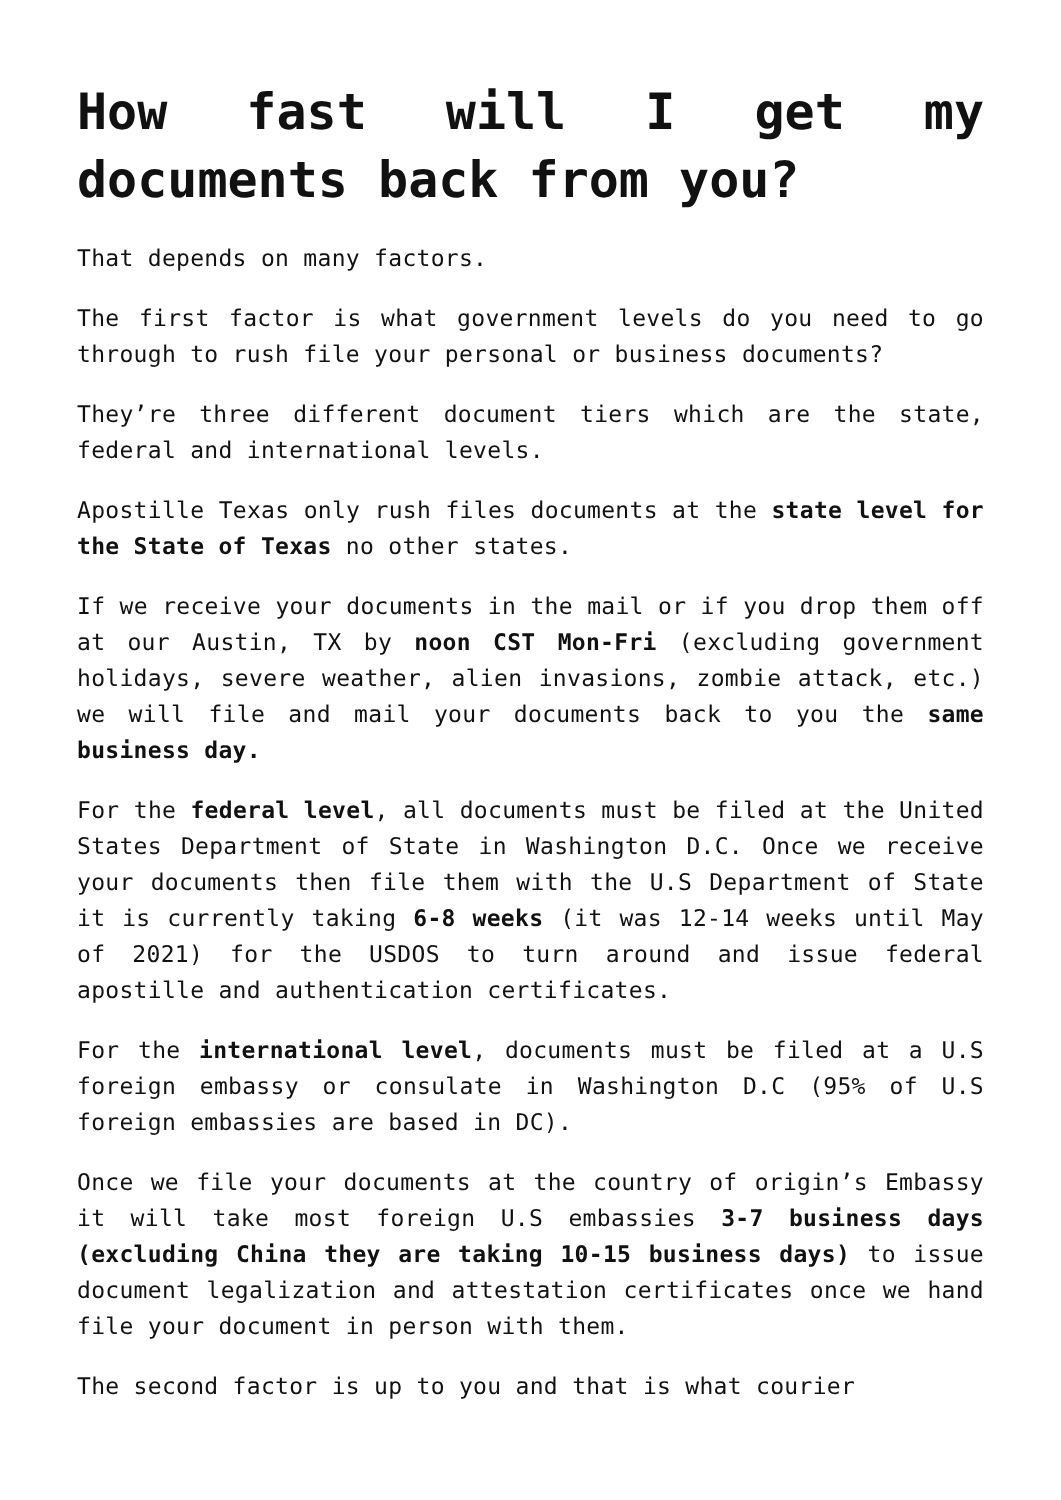How fast will I get my documents back from you?
That depends on many factors.
The first factor is what government levels do you need to go through to rush file your personal or business documents?
They’re three different document tiers which are the state, federal and international levels.
Apostille Texas only rush files documents at the state level for the State of Texas no other states.
If we receive your documents in the mail or if you drop them off at our Austin, TX by noon CST Mon-Fri (excluding government holidays, severe weather, alien invasions, zombie attack, etc.) we will file and mail your documents back to you the same business day.
For the federal level, all documents must be filed at the United States Department of State in Washington D.C. Once we receive your documents then file them with the U.S Department of State it is currently taking 6-8 weeks (it was 12-14 weeks until May of 2021) for the USDOS to turn around and issue federal apostille and authentication certificates.
For the international level, documents must be filed at a U.S foreign embassy or consulate in Washington D.C (95% of U.S foreign embassies are based in DC).
Once we file your documents at the country of origin’s Embassy it will take most foreign U.S embassies 3-7 business days (excluding China they are taking 10-15 business days) to issue document legalization and attestation certificates once we hand file your document in person with them.
The second factor is up to you and that is what courier